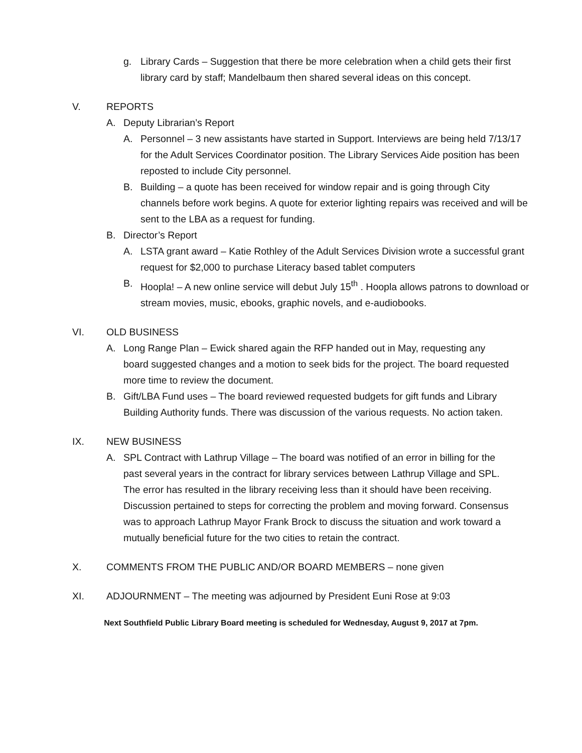g. Library Cards – Suggestion that there be more celebration when a child gets their first library card by staff; Mandelbaum then shared several ideas on this concept.
V. REPORTS
A. Deputy Librarian’s Report
A. Personnel – 3 new assistants have started in Support. Interviews are being held 7/13/17 for the Adult Services Coordinator position. The Library Services Aide position has been reposted to include City personnel.
B. Building – a quote has been received for window repair and is going through City channels before work begins. A quote for exterior lighting repairs was received and will be sent to the LBA as a request for funding.
B. Director’s Report
A. LSTA grant award – Katie Rothley of the Adult Services Division wrote a successful grant request for $2,000 to purchase Literacy based tablet computers
B. Hoopla! – A new online service will debut July 15<sup>th</sup> . Hoopla allows patrons to download or stream movies, music, ebooks, graphic novels, and e-audiobooks.
VI. OLD BUSINESS
A. Long Range Plan – Ewick shared again the RFP handed out in May, requesting any board suggested changes and a motion to seek bids for the project. The board requested more time to review the document.
B. Gift/LBA Fund uses – The board reviewed requested budgets for gift funds and Library Building Authority funds. There was discussion of the various requests. No action taken.
IX. NEW BUSINESS
A. SPL Contract with Lathrup Village – The board was notified of an error in billing for the past several years in the contract for library services between Lathrup Village and SPL. The error has resulted in the library receiving less than it should have been receiving. Discussion pertained to steps for correcting the problem and moving forward. Consensus was to approach Lathrup Mayor Frank Brock to discuss the situation and work toward a mutually beneficial future for the two cities to retain the contract.
X. COMMENTS FROM THE PUBLIC AND/OR BOARD MEMBERS – none given
XI. ADJOURNMENT – The meeting was adjourned by President Euni Rose at 9:03
Next Southfield Public Library Board meeting is scheduled for Wednesday, August 9, 2017 at 7pm.